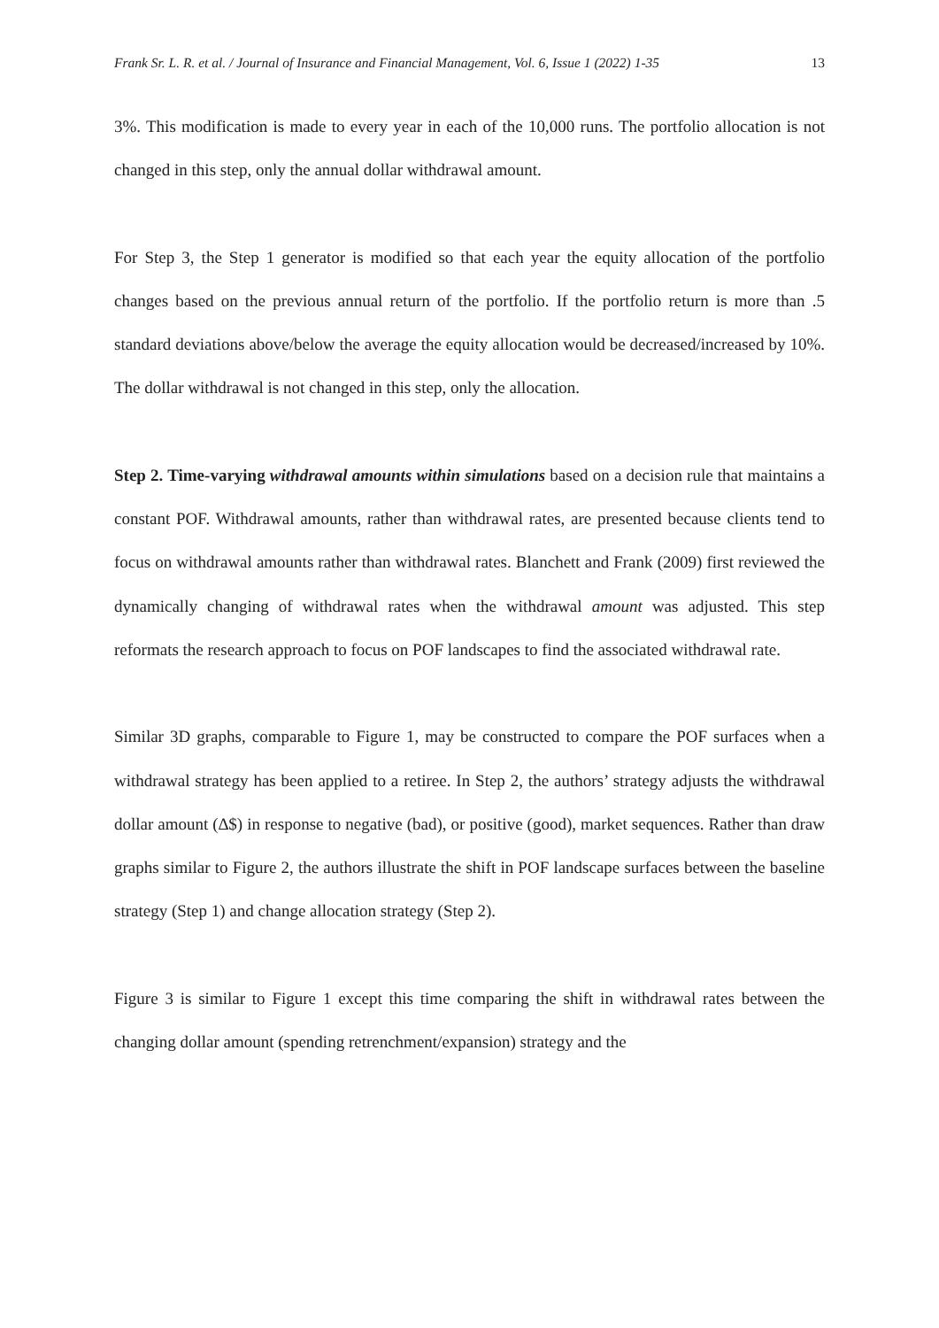Frank Sr. L. R. et al. / Journal of Insurance and Financial Management, Vol. 6, Issue 1 (2022) 1-35 13
3%. This modification is made to every year in each of the 10,000 runs. The portfolio allocation is not changed in this step, only the annual dollar withdrawal amount.
For Step 3, the Step 1 generator is modified so that each year the equity allocation of the portfolio changes based on the previous annual return of the portfolio. If the portfolio return is more than .5 standard deviations above/below the average the equity allocation would be decreased/increased by 10%. The dollar withdrawal is not changed in this step, only the allocation.
Step 2. Time-varying withdrawal amounts within simulations based on a decision rule that maintains a constant POF. Withdrawal amounts, rather than withdrawal rates, are presented because clients tend to focus on withdrawal amounts rather than withdrawal rates. Blanchett and Frank (2009) first reviewed the dynamically changing of withdrawal rates when the withdrawal amount was adjusted. This step reformats the research approach to focus on POF landscapes to find the associated withdrawal rate.
Similar 3D graphs, comparable to Figure 1, may be constructed to compare the POF surfaces when a withdrawal strategy has been applied to a retiree. In Step 2, the authors’ strategy adjusts the withdrawal dollar amount (∆$) in response to negative (bad), or positive (good), market sequences. Rather than draw graphs similar to Figure 2, the authors illustrate the shift in POF landscape surfaces between the baseline strategy (Step 1) and change allocation strategy (Step 2).
Figure 3 is similar to Figure 1 except this time comparing the shift in withdrawal rates between the changing dollar amount (spending retrenchment/expansion) strategy and the